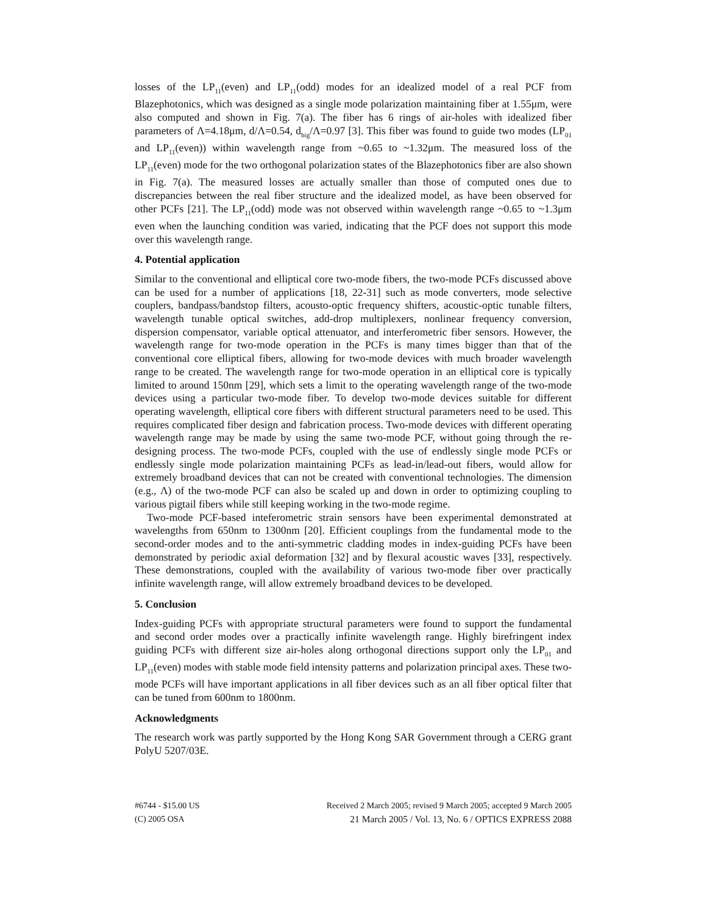losses of the LP<sub>11</sub>(even) and LP<sub>11</sub>(odd) modes for an idealized model of a real PCF from Blazephotonics, which was designed as a single mode polarization maintaining fiber at 1.55μm, were also computed and shown in Fig. 7(a). The fiber has 6 rings of air-holes with idealized fiber parameters of Λ=4.18μm, d/Λ=0.54, d<sub>big</sub>/Λ=0.97 [3]. This fiber was found to guide two modes (LP<sub>01</sub> and LP<sub>11</sub>(even)) within wavelength range from ~0.65 to ~1.32μm. The measured loss of the LP<sub>11</sub>(even) mode for the two orthogonal polarization states of the Blazephotonics fiber are also shown in Fig. 7(a). The measured losses are actually smaller than those of computed ones due to discrepancies between the real fiber structure and the idealized model, as have been observed for other PCFs [21]. The LP<sub>11</sub>(odd) mode was not observed within wavelength range ~0.65 to ~1.3μm even when the launching condition was varied, indicating that the PCF does not support this mode over this wavelength range.
4. Potential application
Similar to the conventional and elliptical core two-mode fibers, the two-mode PCFs discussed above can be used for a number of applications [18, 22-31] such as mode converters, mode selective couplers, bandpass/bandstop filters, acousto-optic frequency shifters, acoustic-optic tunable filters, wavelength tunable optical switches, add-drop multiplexers, nonlinear frequency conversion, dispersion compensator, variable optical attenuator, and interferometric fiber sensors. However, the wavelength range for two-mode operation in the PCFs is many times bigger than that of the conventional core elliptical fibers, allowing for two-mode devices with much broader wavelength range to be created. The wavelength range for two-mode operation in an elliptical core is typically limited to around 150nm [29], which sets a limit to the operating wavelength range of the two-mode devices using a particular two-mode fiber. To develop two-mode devices suitable for different operating wavelength, elliptical core fibers with different structural parameters need to be used. This requires complicated fiber design and fabrication process. Two-mode devices with different operating wavelength range may be made by using the same two-mode PCF, without going through the re-designing process. The two-mode PCFs, coupled with the use of endlessly single mode PCFs or endlessly single mode polarization maintaining PCFs as lead-in/lead-out fibers, would allow for extremely broadband devices that can not be created with conventional technologies. The dimension (e.g., Λ) of the two-mode PCF can also be scaled up and down in order to optimizing coupling to various pigtail fibers while still keeping working in the two-mode regime.
Two-mode PCF-based inteferometric strain sensors have been experimental demonstrated at wavelengths from 650nm to 1300nm [20]. Efficient couplings from the fundamental mode to the second-order modes and to the anti-symmetric cladding modes in index-guiding PCFs have been demonstrated by periodic axial deformation [32] and by flexural acoustic waves [33], respectively. These demonstrations, coupled with the availability of various two-mode fiber over practically infinite wavelength range, will allow extremely broadband devices to be developed.
5. Conclusion
Index-guiding PCFs with appropriate structural parameters were found to support the fundamental and second order modes over a practically infinite wavelength range. Highly birefringent index guiding PCFs with different size air-holes along orthogonal directions support only the LP<sub>01</sub> and LP<sub>11</sub>(even) modes with stable mode field intensity patterns and polarization principal axes. These two-mode PCFs will have important applications in all fiber devices such as an all fiber optical filter that can be tuned from 600nm to 1800nm.
Acknowledgments
The research work was partly supported by the Hong Kong SAR Government through a CERG grant PolyU 5207/03E.
#6744 - $15.00 US
(C) 2005 OSA
Received 2 March 2005; revised 9 March 2005; accepted 9 March 2005
21 March 2005 / Vol. 13, No. 6 / OPTICS EXPRESS 2088